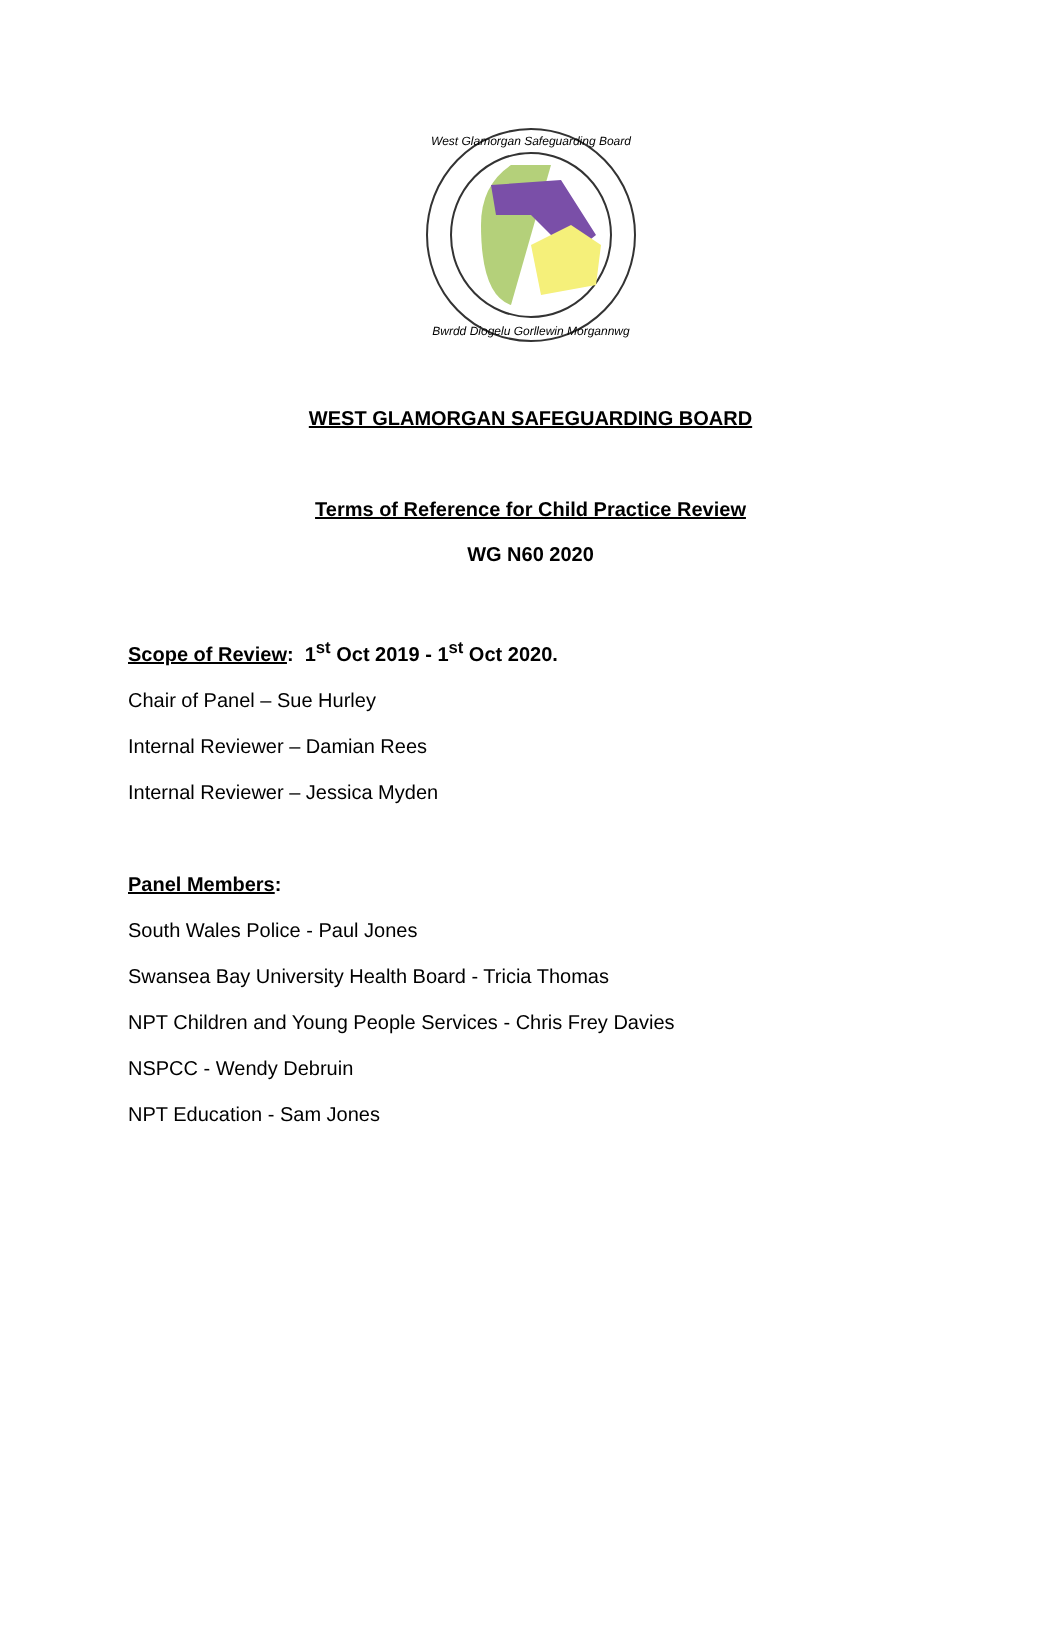West Glamorgan Safeguarding Board
Bwrdd Diogelu Gorllewin Morgannwg
WEST GLAMORGAN SAFEGUARDING BOARD
Terms of Reference for Child Practice Review
WG N60 2020
Scope of Review: 1<sup>st</sup> Oct 2019 - 1<sup>st</sup> Oct 2020.
Chair of Panel – Sue Hurley
Internal Reviewer – Damian Rees
Internal Reviewer – Jessica Myden
Panel Members:
South Wales Police - Paul Jones
Swansea Bay University Health Board - Tricia Thomas
NPT Children and Young People Services - Chris Frey Davies
NSPCC - Wendy Debruin
NPT Education - Sam Jones